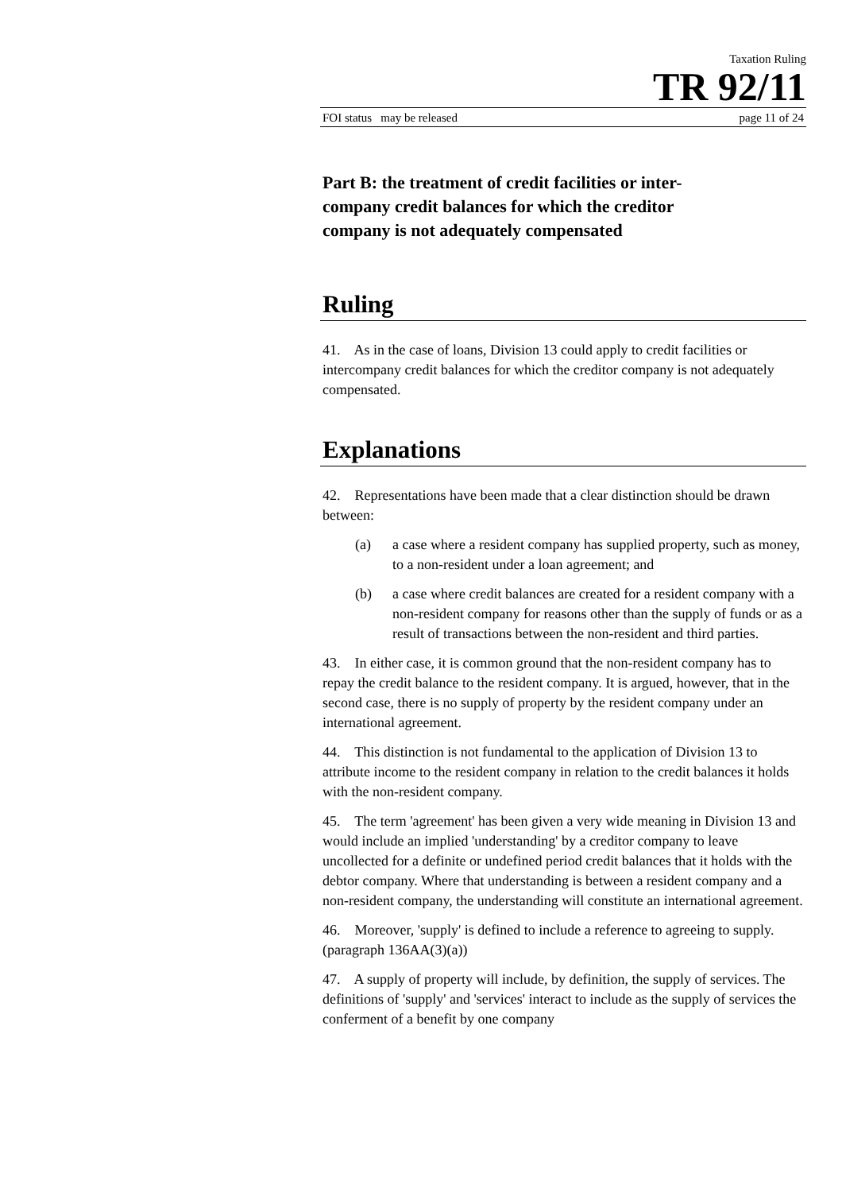Taxation Ruling
TR 92/11
FOI status may be released page 11 of 24
Part B: the treatment of credit facilities or inter-
company credit balances for which the creditor
company is not adequately compensated
Ruling
41. As in the case of loans, Division 13 could apply to credit facilities or intercompany credit balances for which the creditor company is not adequately compensated.
Explanations
42. Representations have been made that a clear distinction should be drawn between:
(a) a case where a resident company has supplied property, such as money, to a non-resident under a loan agreement; and
(b) a case where credit balances are created for a resident company with a non-resident company for reasons other than the supply of funds or as a result of transactions between the non-resident and third parties.
43. In either case, it is common ground that the non-resident company has to repay the credit balance to the resident company. It is argued, however, that in the second case, there is no supply of property by the resident company under an international agreement.
44. This distinction is not fundamental to the application of Division 13 to attribute income to the resident company in relation to the credit balances it holds with the non-resident company.
45. The term 'agreement' has been given a very wide meaning in Division 13 and would include an implied 'understanding' by a creditor company to leave uncollected for a definite or undefined period credit balances that it holds with the debtor company. Where that understanding is between a resident company and a non-resident company, the understanding will constitute an international agreement.
46. Moreover, 'supply' is defined to include a reference to agreeing to supply. (paragraph 136AA(3)(a))
47. A supply of property will include, by definition, the supply of services. The definitions of 'supply' and 'services' interact to include as the supply of services the conferment of a benefit by one company